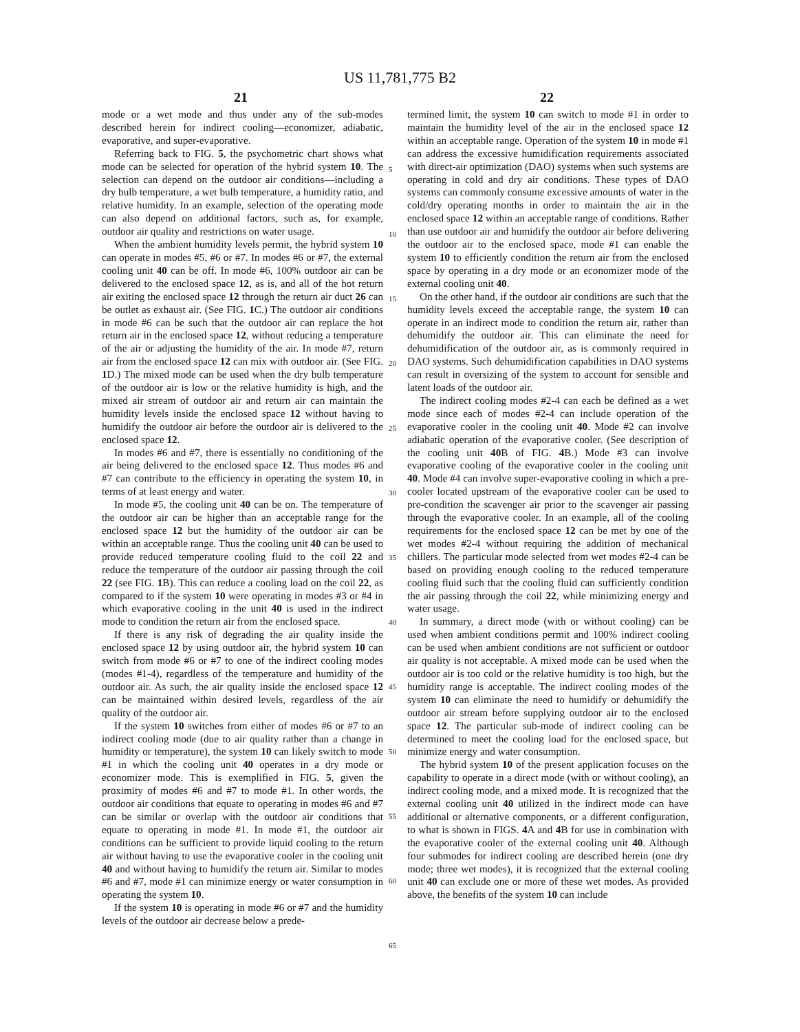US 11,781,775 B2
21 22
mode or a wet mode and thus under any of the sub-modes described herein for indirect cooling—economizer, adiabatic, evaporative, and super-evaporative.
Referring back to FIG. 5, the psychometric chart shows what mode can be selected for operation of the hybrid system 10. The selection can depend on the outdoor air conditions—including a dry bulb temperature, a wet bulb temperature, a humidity ratio, and relative humidity. In an example, selection of the operating mode can also depend on additional factors, such as, for example, outdoor air quality and restrictions on water usage.
When the ambient humidity levels permit, the hybrid system 10 can operate in modes #5, #6 or #7. In modes #6 or #7, the external cooling unit 40 can be off. In mode #6, 100% outdoor air can be delivered to the enclosed space 12, as is, and all of the hot return air exiting the enclosed space 12 through the return air duct 26 can be outlet as exhaust air. (See FIG. 1 C.) The outdoor air conditions in mode #6 can be such that the outdoor air can replace the hot return air in the enclosed space 12, without reducing a temperature of the air or adjusting the humidity of the air. In mode #7, return air from the enclosed space 12 can mix with outdoor air. (See FIG. 1 D.) The mixed mode can be used when the dry bulb temperature of the outdoor air is low or the relative humidity is high, and the mixed air stream of outdoor air and return air can maintain the humidity levels inside the enclosed space 12 without having to humidify the outdoor air before the outdoor air is delivered to the enclosed space 12.
In modes #6 and #7, there is essentially no conditioning of the air being delivered to the enclosed space 12. Thus modes #6 and #7 can contribute to the efficiency in operating the system 10, in terms of at least energy and water.
In mode #5, the cooling unit 40 can be on. The temperature of the outdoor air can be higher than an acceptable range for the enclosed space 12 but the humidity of the outdoor air can be within an acceptable range. Thus the cooling unit 40 can be used to provide reduced temperature cooling fluid to the coil 22 and reduce the temperature of the outdoor air passing through the coil 22 (see FIG. 1 B). This can reduce a cooling load on the coil 22, as compared to if the system 10 were operating in modes #3 or #4 in which evaporative cooling in the unit 40 is used in the indirect mode to condition the return air from the enclosed space.
If there is any risk of degrading the air quality inside the enclosed space 12 by using outdoor air, the hybrid system 10 can switch from mode #6 or #7 to one of the indirect cooling modes (modes #1-4), regardless of the temperature and humidity of the outdoor air. As such, the air quality inside the enclosed space 12 can be maintained within desired levels, regardless of the air quality of the outdoor air.
If the system 10 switches from either of modes #6 or #7 to an indirect cooling mode (due to air quality rather than a change in humidity or temperature), the system 10 can likely switch to mode #1 in which the cooling unit 40 operates in a dry mode or economizer mode. This is exemplified in FIG. 5, given the proximity of modes #6 and #7 to mode #1. In other words, the outdoor air conditions that equate to operating in modes #6 and #7 can be similar or overlap with the outdoor air conditions that equate to operating in mode #1. In mode #1, the outdoor air conditions can be sufficient to provide liquid cooling to the return air without having to use the evaporative cooler in the cooling unit 40 and without having to humidify the return air. Similar to modes #6 and #7, mode #1 can minimize energy or water consumption in operating the system 10.
If the system 10 is operating in mode #6 or #7 and the humidity levels of the outdoor air decrease below a prede-
5
10
15
20
25
30
35
40
45
50
55
60
65
termined limit, the system 10 can switch to mode #1 in order to maintain the humidity level of the air in the enclosed space 12 within an acceptable range. Operation of the system 10 in mode #1 can address the excessive humidification requirements associated with direct-air optimization (DAO) systems when such systems are operating in cold and dry air conditions. These types of DAO systems can commonly consume excessive amounts of water in the cold/dry operating months in order to maintain the air in the enclosed space 12 within an acceptable range of conditions. Rather than use outdoor air and humidify the outdoor air before delivering the outdoor air to the enclosed space, mode #1 can enable the system 10 to efficiently condition the return air from the enclosed space by operating in a dry mode or an economizer mode of the external cooling unit 40.
On the other hand, if the outdoor air conditions are such that the humidity levels exceed the acceptable range, the system 10 can operate in an indirect mode to condition the return air, rather than dehumidify the outdoor air. This can eliminate the need for dehumidification of the outdoor air, as is commonly required in DAO systems. Such dehumidification capabilities in DAO systems can result in oversizing of the system to account for sensible and latent loads of the outdoor air.
The indirect cooling modes #2-4 can each be defined as a wet mode since each of modes #2-4 can include operation of the evaporative cooler in the cooling unit 40. Mode #2 can involve adiabatic operation of the evaporative cooler. (See description of the cooling unit 40 B of FIG. 4 B.) Mode #3 can involve evaporative cooling of the evaporative cooler in the cooling unit 40. Mode #4 can involve super-evaporative cooling in which a pre-cooler located upstream of the evaporative cooler can be used to pre-condition the scavenger air prior to the scavenger air passing through the evaporative cooler. In an example, all of the cooling requirements for the enclosed space 12 can be met by one of the wet modes #2-4 without requiring the addition of mechanical chillers. The particular mode selected from wet modes #2-4 can be based on providing enough cooling to the reduced temperature cooling fluid such that the cooling fluid can sufficiently condition the air passing through the coil 22, while minimizing energy and water usage.
In summary, a direct mode (with or without cooling) can be used when ambient conditions permit and 100% indirect cooling can be used when ambient conditions are not sufficient or outdoor air quality is not acceptable. A mixed mode can be used when the outdoor air is too cold or the relative humidity is too high, but the humidity range is acceptable. The indirect cooling modes of the system 10 can eliminate the need to humidify or dehumidify the outdoor air stream before supplying outdoor air to the enclosed space 12. The particular sub-mode of indirect cooling can be determined to meet the cooling load for the enclosed space, but minimize energy and water consumption.
The hybrid system 10 of the present application focuses on the capability to operate in a direct mode (with or without cooling), an indirect cooling mode, and a mixed mode. It is recognized that the external cooling unit 40 utilized in the indirect mode can have additional or alternative components, or a different configuration, to what is shown in FIGS. 4 A and 4 B for use in combination with the evaporative cooler of the external cooling unit 40. Although four submodes for indirect cooling are described herein (one dry mode; three wet modes), it is recognized that the external cooling unit 40 can exclude one or more of these wet modes. As provided above, the benefits of the system 10 can include